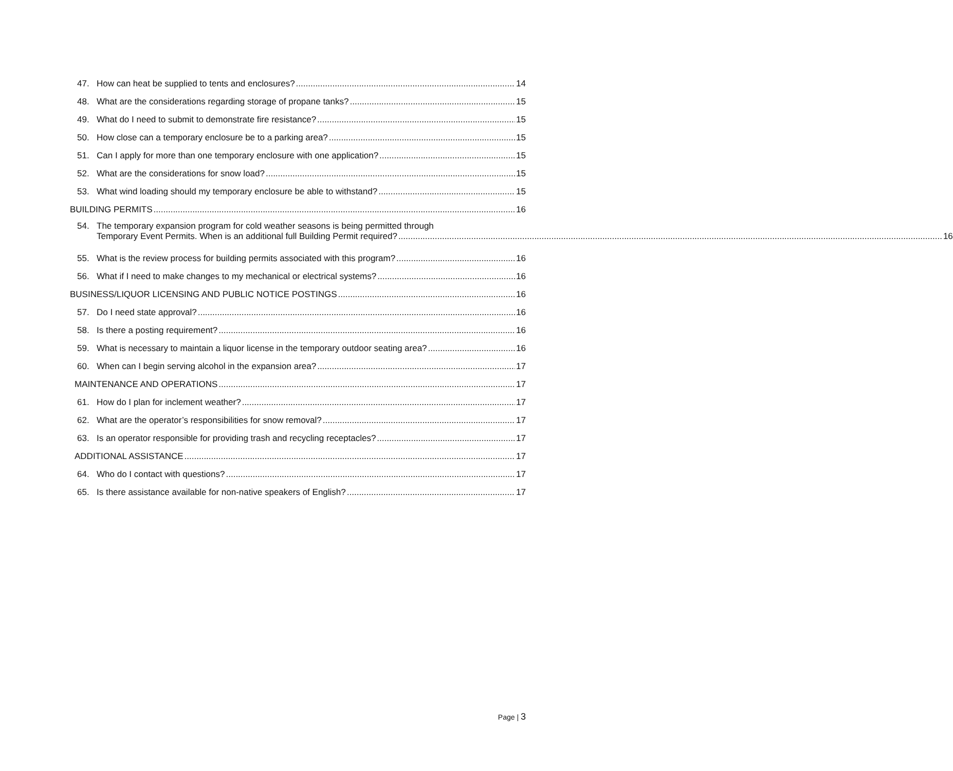47.
How can heat be supplied to tents and enclosures? 14
48.
What are the considerations regarding storage of propane tanks? 15
49.
What do I need to submit to demonstrate fire resistance? 15
50.
How close can a temporary enclosure be to a parking area? 15
51.
Can I apply for more than one temporary enclosure with one application? 15
52.
What are the considerations for snow load? 15
53.
What wind loading should my temporary enclosure be able to withstand? 15
BUILDING PERMITS 16
54. The temporary expansion program for cold weather seasons is being permitted through
Temporary Event Permits. When is an additional full Building Permit required? 16
55.
What is the review process for building permits associated with this program? 16
56.
What if I need to make changes to my mechanical or electrical systems? 16
BUSINESS/LIQUOR LICENSING AND PUBLIC NOTICE POSTINGS 16
57.
Do I need state approval? 16
58.
Is there a posting requirement? 16
59.
What is necessary to maintain a liquor license in the temporary outdoor seating area? 16
60.
When can I begin serving alcohol in the expansion area? 17
MAINTENANCE AND OPERATIONS 17
61.
How do I plan for inclement weather? 17
62.
What are the operator’s responsibilities for snow removal? 17
63.
Is an operator responsible for providing trash and recycling receptacles? 17
ADDITIONAL ASSISTANCE 17
64.
Who do I contact with questions? 17
65.
Is there assistance available for non-native speakers of English? 17
Page | 3